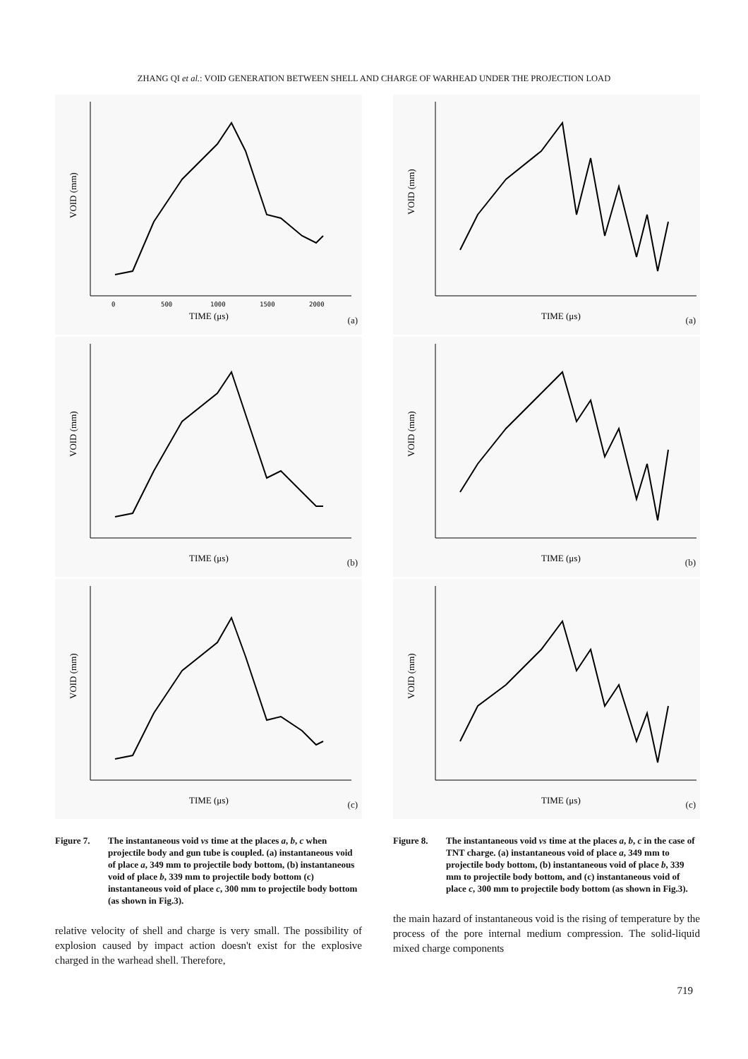ZHANG QI et al.: VOID GENERATION BETWEEN SHELL AND CHARGE OF WARHEAD UNDER THE PROJECTION LOAD
VOID (mm)
0
500
1000
1500
2000
TIME (μs)
(a)
VOID (mm)
TIME (μs)
(b)
VOID (mm)
TIME (μs)
(c)
Figure 7. The instantaneous void vs time at the places a, b, c when projectile body and gun tube is coupled. (a) instantaneous void of place a, 349 mm to projectile body bottom, (b) instantaneous void of place b, 339 mm to projectile body bottom (c) instantaneous void of place c, 300 mm to projectile body bottom (as shown in Fig.3).
relative velocity of shell and charge is very small. The possibility of explosion caused by impact action doesn't exist for the explosive charged in the warhead shell. Therefore,
VOID (mm)
TIME (μs)
(a)
VOID (mm)
TIME (μs)
(b)
VOID (mm)
TIME (μs)
(c)
Figure 8. The instantaneous void vs time at the places a, b, c in the case of TNT charge. (a) instantaneous void of place a, 349 mm to projectile body bottom, (b) instantaneous void of place b, 339 mm to projectile body bottom, and (c) instantaneous void of place c, 300 mm to projectile body bottom (as shown in Fig.3).
the main hazard of instantaneous void is the rising of temperature by the process of the pore internal medium compression. The solid-liquid mixed charge components
719